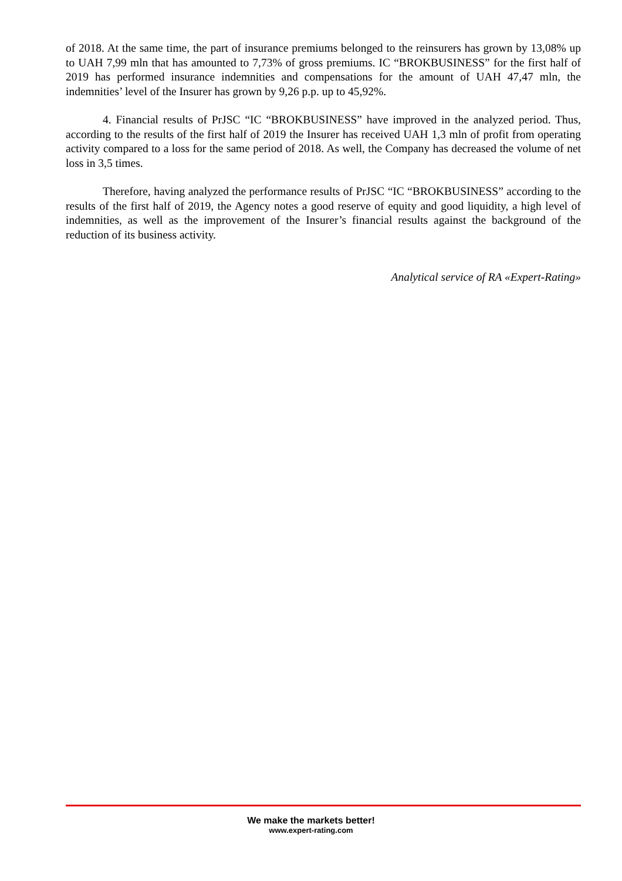of 2018. At the same time, the part of insurance premiums belonged to the reinsurers has grown by 13,08% up to UAH 7,99 mln that has amounted to 7,73% of gross premiums. IC “BROKBUSINESS” for the first half of 2019 has performed insurance indemnities and compensations for the amount of UAH 47,47 mln, the indemnities’ level of the Insurer has grown by 9,26 p.p. up to 45,92%.
4. Financial results of PrJSC “IC “BROKBUSINESS” have improved in the analyzed period. Thus, according to the results of the first half of 2019 the Insurer has received UAH 1,3 mln of profit from operating activity compared to a loss for the same period of 2018. As well, the Company has decreased the volume of net loss in 3,5 times.
Therefore, having analyzed the performance results of PrJSC “IC “BROKBUSINESS” according to the results of the first half of 2019, the Agency notes a good reserve of equity and good liquidity, a high level of indemnities, as well as the improvement of the Insurer’s financial results against the background of the reduction of its business activity.
Analytical service of RA «Expert-Rating»
We make the markets better!
www.expert-rating.com